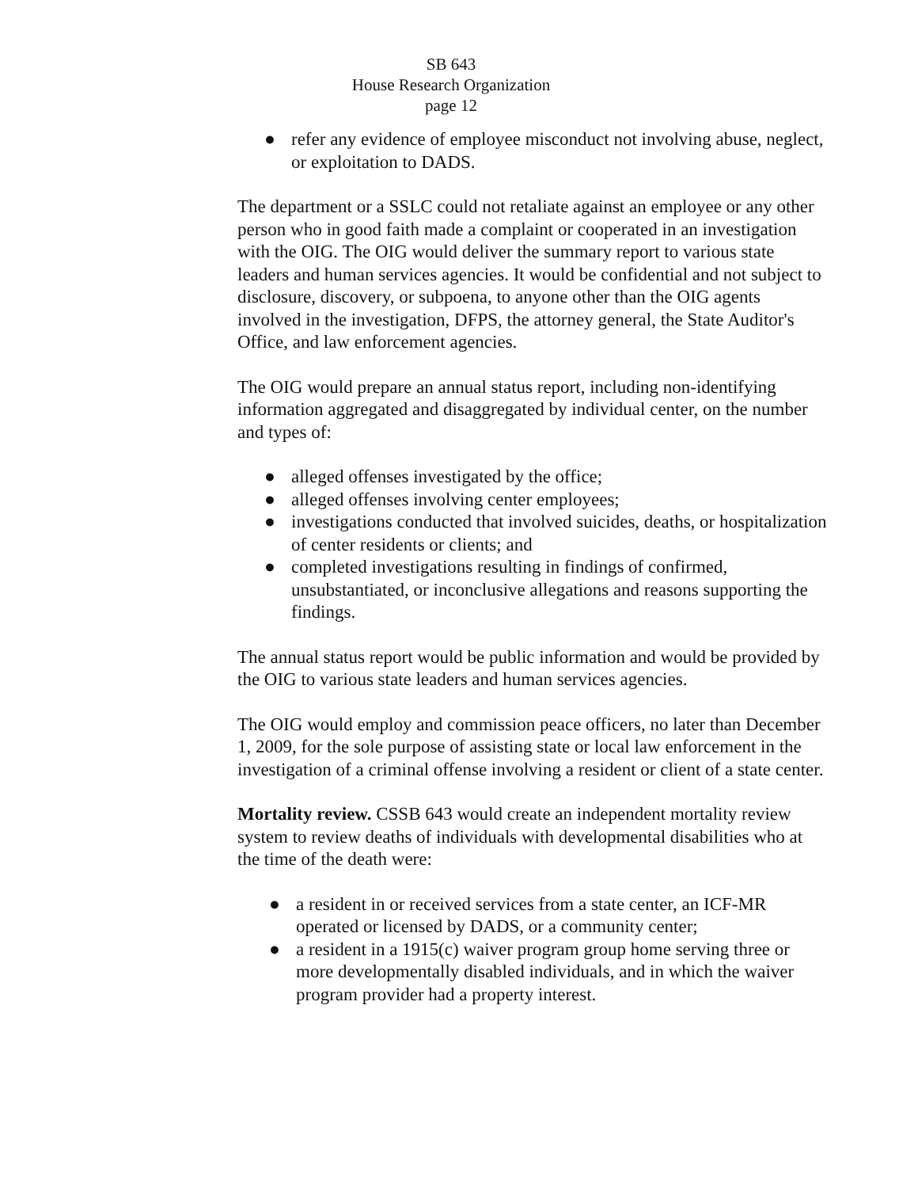SB 643
House Research Organization
page 12
● refer any evidence of employee misconduct not involving abuse, neglect, or exploitation to DADS.
The department or a SSLC could not retaliate against an employee or any other person who in good faith made a complaint or cooperated in an investigation with the OIG. The OIG would deliver the summary report to various state leaders and human services agencies. It would be confidential and not subject to disclosure, discovery, or subpoena, to anyone other than the OIG agents involved in the investigation, DFPS, the attorney general, the State Auditor's Office, and law enforcement agencies.
The OIG would prepare an annual status report, including non-identifying information aggregated and disaggregated by individual center, on the number and types of:
● alleged offenses investigated by the office;
● alleged offenses involving center employees;
● investigations conducted that involved suicides, deaths, or hospitalization of center residents or clients; and
● completed investigations resulting in findings of confirmed, unsubstantiated, or inconclusive allegations and reasons supporting the findings.
The annual status report would be public information and would be provided by the OIG to various state leaders and human services agencies.
The OIG would employ and commission peace officers, no later than December 1, 2009, for the sole purpose of assisting state or local law enforcement in the investigation of a criminal offense involving a resident or client of a state center.
Mortality review. CSSB 643 would create an independent mortality review system to review deaths of individuals with developmental disabilities who at the time of the death were:
● a resident in or received services from a state center, an ICF-MR operated or licensed by DADS, or a community center;
● a resident in a 1915(c) waiver program group home serving three or more developmentally disabled individuals, and in which the waiver program provider had a property interest.